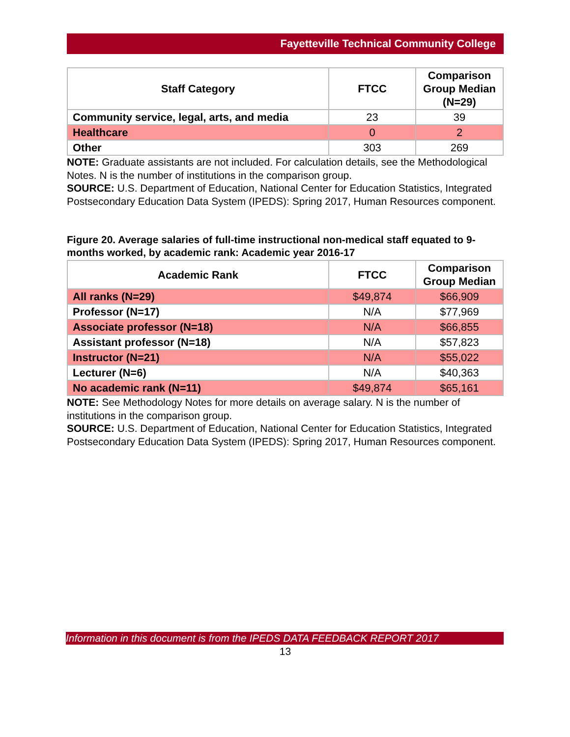Fayetteville Technical Community College
| Staff Category | FTCC | Comparison Group Median (N=29) |
| --- | --- | --- |
| Community service, legal, arts, and media | 23 | 39 |
| Healthcare | 0 | 2 |
| Other | 303 | 269 |
NOTE: Graduate assistants are not included. For calculation details, see the Methodological Notes. N is the number of institutions in the comparison group.
SOURCE: U.S. Department of Education, National Center for Education Statistics, Integrated Postsecondary Education Data System (IPEDS): Spring 2017, Human Resources component.
Figure 20. Average salaries of full-time instructional non-medical staff equated to 9-months worked, by academic rank: Academic year 2016-17
| Academic Rank | FTCC | Comparison Group Median |
| --- | --- | --- |
| All ranks (N=29) | $49,874 | $66,909 |
| Professor (N=17) | N/A | $77,969 |
| Associate professor (N=18) | N/A | $66,855 |
| Assistant professor (N=18) | N/A | $57,823 |
| Instructor (N=21) | N/A | $55,022 |
| Lecturer (N=6) | N/A | $40,363 |
| No academic rank (N=11) | $49,874 | $65,161 |
NOTE: See Methodology Notes for more details on average salary. N is the number of institutions in the comparison group.
SOURCE: U.S. Department of Education, National Center for Education Statistics, Integrated Postsecondary Education Data System (IPEDS): Spring 2017, Human Resources component.
Information in this document is from the IPEDS DATA FEEDBACK REPORT 2017
13